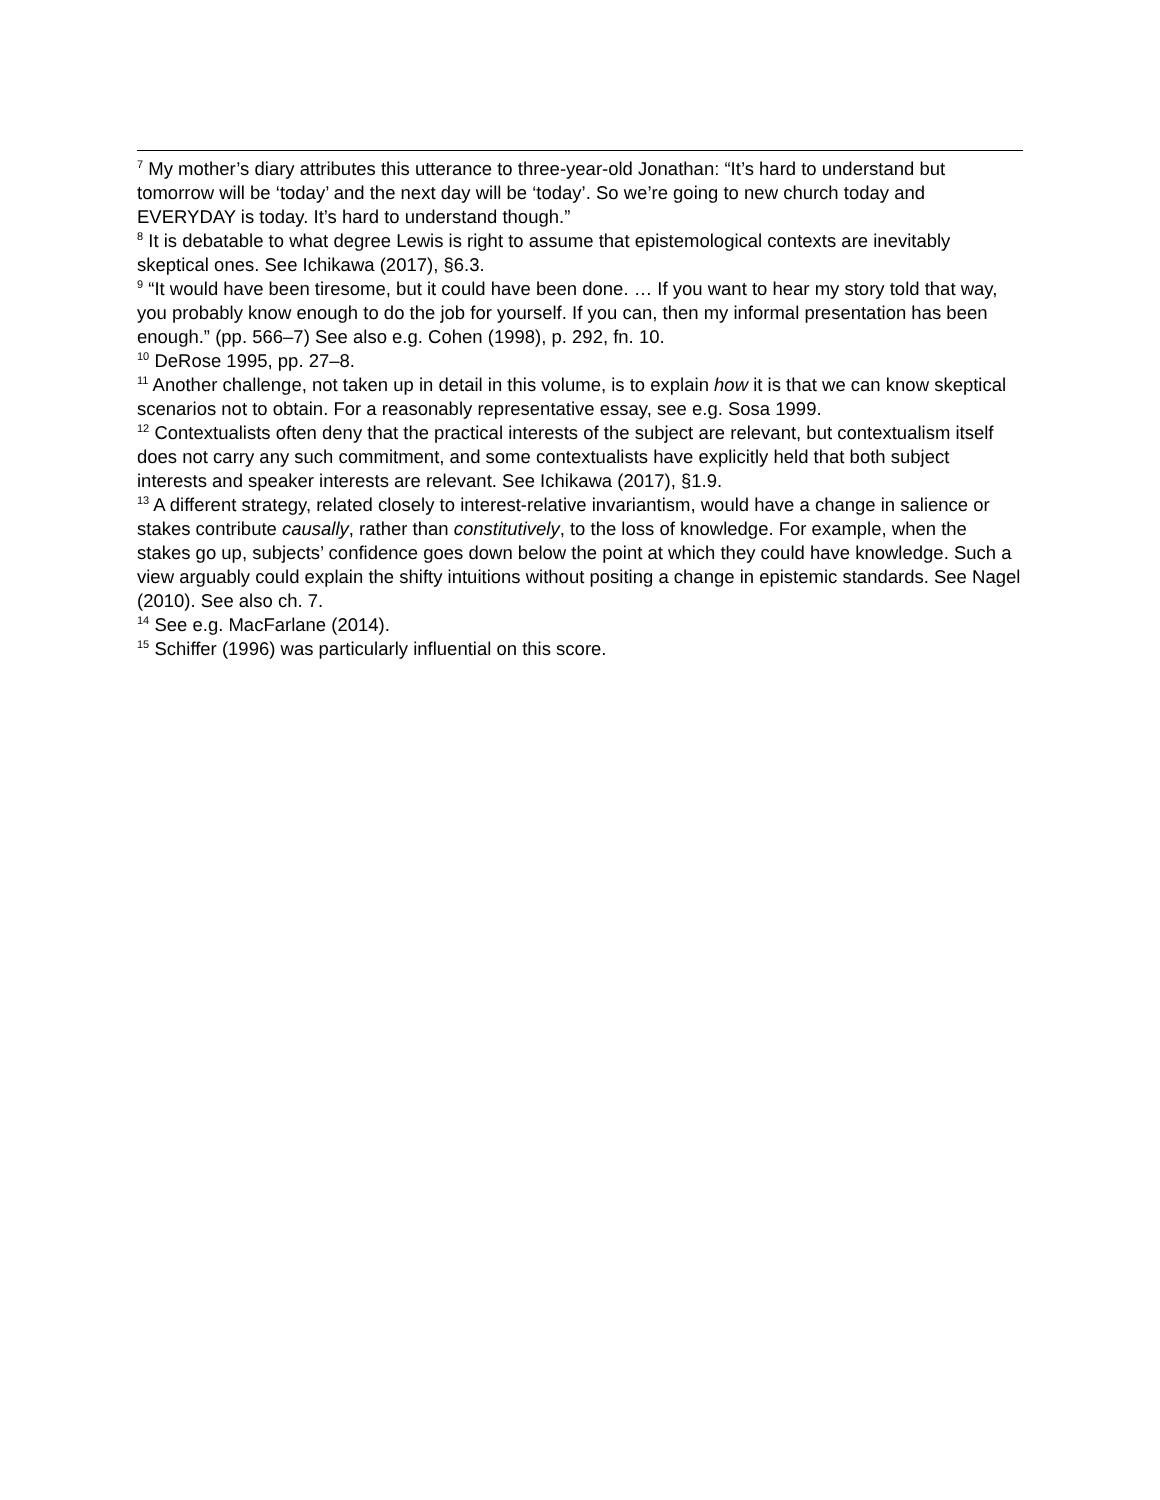<sup>7</sup> My mother’s diary attributes this utterance to three-year-old Jonathan: “It’s hard to understand but tomorrow will be ‘today’ and the next day will be ‘today’. So we’re going to new church today and EVERYDAY is today. It’s hard to understand though.”
<sup>8</sup> It is debatable to what degree Lewis is right to assume that epistemological contexts are inevitably skeptical ones. See Ichikawa (2017), §6.3.
<sup>9</sup> “It would have been tiresome, but it could have been done. … If you want to hear my story told that way, you probably know enough to do the job for yourself. If you can, then my informal presentation has been enough.” (pp. 566–7) See also e.g. Cohen (1998), p. 292, fn. 10.
<sup>10</sup> DeRose 1995, pp. 27–8.
<sup>11</sup> Another challenge, not taken up in detail in this volume, is to explain how it is that we can know skeptical scenarios not to obtain. For a reasonably representative essay, see e.g. Sosa 1999.
<sup>12</sup> Contextualists often deny that the practical interests of the subject are relevant, but contextualism itself does not carry any such commitment, and some contextualists have explicitly held that both subject interests and speaker interests are relevant. See Ichikawa (2017), §1.9.
<sup>13</sup> A different strategy, related closely to interest-relative invariantism, would have a change in salience or stakes contribute causally, rather than constitutively, to the loss of knowledge. For example, when the stakes go up, subjects’ confidence goes down below the point at which they could have knowledge. Such a view arguably could explain the shifty intuitions without positing a change in epistemic standards. See Nagel (2010). See also ch. 7.
<sup>14</sup> See e.g. MacFarlane (2014).
<sup>15</sup> Schiffer (1996) was particularly influential on this score.